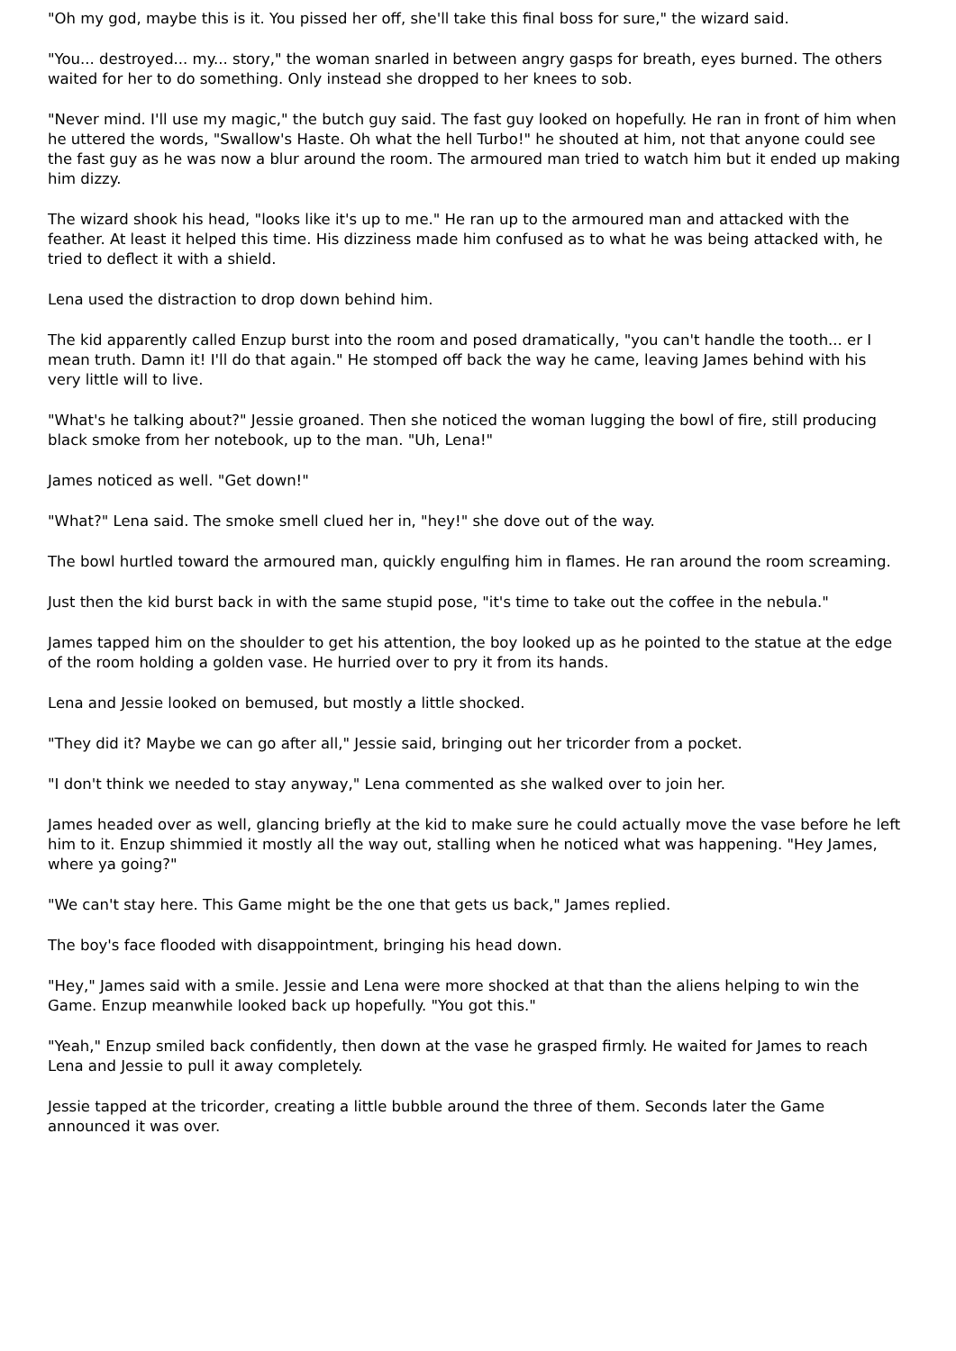"Oh my god, maybe this is it. You pissed her off, she'll take this final boss for sure," the wizard said.
"You... destroyed... my... story," the woman snarled in between angry gasps for breath, eyes burned. The others waited for her to do something. Only instead she dropped to her knees to sob.
"Never mind. I'll use my magic," the butch guy said. The fast guy looked on hopefully. He ran in front of him when he uttered the words, "Swallow's Haste. Oh what the hell Turbo!" he shouted at him, not that anyone could see the fast guy as he was now a blur around the room. The armoured man tried to watch him but it ended up making him dizzy.
The wizard shook his head, "looks like it's up to me." He ran up to the armoured man and attacked with the feather. At least it helped this time. His dizziness made him confused as to what he was being attacked with, he tried to deflect it with a shield.
Lena used the distraction to drop down behind him.
The kid apparently called Enzup burst into the room and posed dramatically, "you can't handle the tooth... er I mean truth. Damn it! I'll do that again." He stomped off back the way he came, leaving James behind with his very little will to live.
"What's he talking about?" Jessie groaned. Then she noticed the woman lugging the bowl of fire, still producing black smoke from her notebook, up to the man. "Uh, Lena!"
James noticed as well. "Get down!"
"What?" Lena said. The smoke smell clued her in, "hey!" she dove out of the way.
The bowl hurtled toward the armoured man, quickly engulfing him in flames. He ran around the room screaming.
Just then the kid burst back in with the same stupid pose, "it's time to take out the coffee in the nebula."
James tapped him on the shoulder to get his attention, the boy looked up as he pointed to the statue at the edge of the room holding a golden vase. He hurried over to pry it from its hands.
Lena and Jessie looked on bemused, but mostly a little shocked.
"They did it? Maybe we can go after all," Jessie said, bringing out her tricorder from a pocket.
"I don't think we needed to stay anyway," Lena commented as she walked over to join her.
James headed over as well, glancing briefly at the kid to make sure he could actually move the vase before he left him to it. Enzup shimmied it mostly all the way out, stalling when he noticed what was happening. "Hey James, where ya going?"
"We can't stay here. This Game might be the one that gets us back," James replied.
The boy's face flooded with disappointment, bringing his head down.
"Hey," James said with a smile. Jessie and Lena were more shocked at that than the aliens helping to win the Game. Enzup meanwhile looked back up hopefully. "You got this."
"Yeah," Enzup smiled back confidently, then down at the vase he grasped firmly. He waited for James to reach Lena and Jessie to pull it away completely.
Jessie tapped at the tricorder, creating a little bubble around the three of them. Seconds later the Game announced it was over.